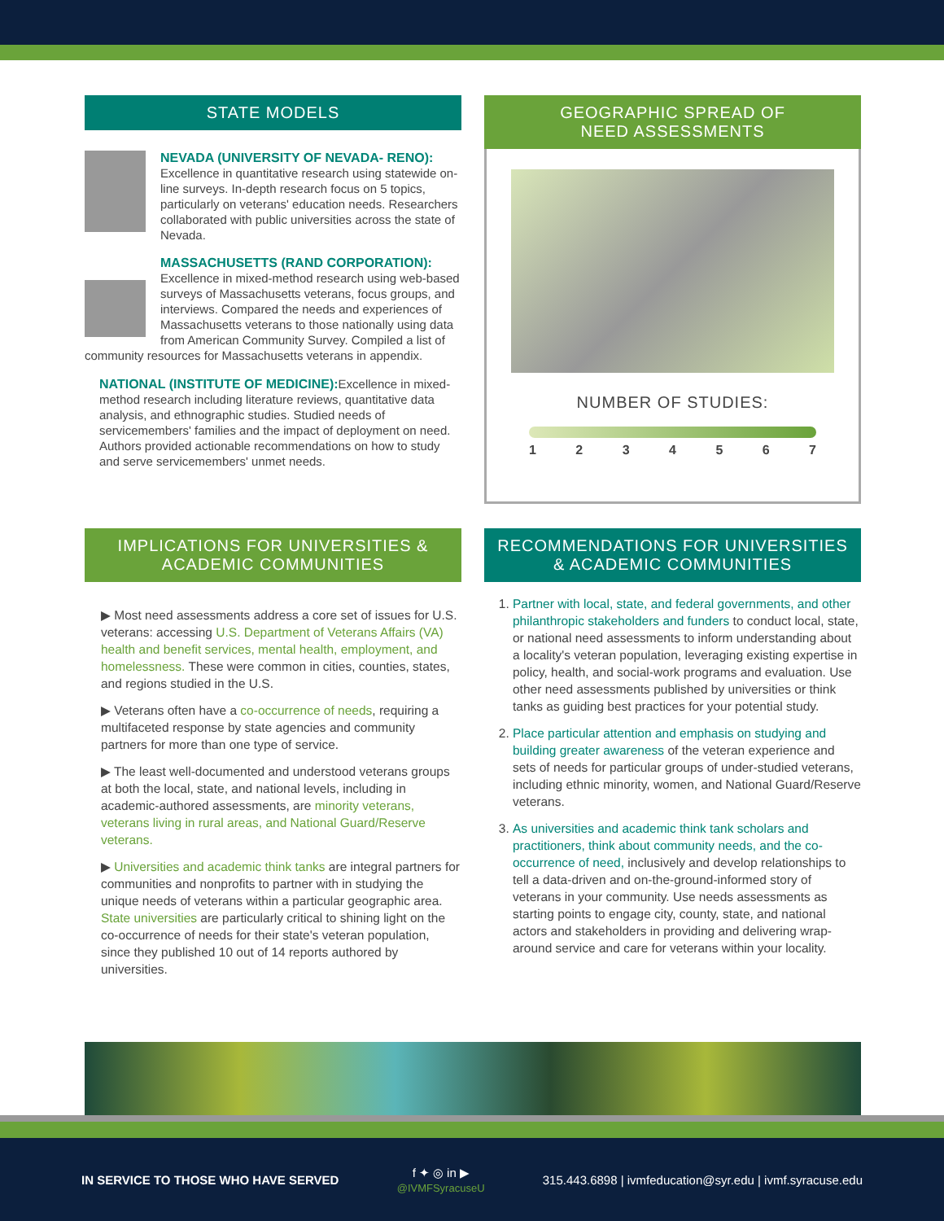STATE MODELS
NEVADA (UNIVERSITY OF NEVADA- RENO):
Excellence in quantitative research using statewide on-line surveys. In-depth research focus on 5 topics, particularly on veterans' education needs. Researchers collaborated with public universities across the state of Nevada.
MASSACHUSETTS (RAND CORPORATION):
Excellence in mixed-method research using web-based surveys of Massachusetts veterans, focus groups, and interviews. Compared the needs and experiences of Massachusetts veterans to those nationally using data from American Community Survey. Compiled a list of community resources for Massachusetts veterans in appendix.
NATIONAL (INSTITUTE OF MEDICINE): Excellence in mixed-method research including literature reviews, quantitative data analysis, and ethnographic studies. Studied needs of servicemembers' families and the impact of deployment on need. Authors provided actionable recommendations on how to study and serve servicemembers' unmet needs.
GEOGRAPHIC SPREAD OF
NEED ASSESSMENTS
NUMBER OF STUDIES:
1 2 3 4 5 6 7
IMPLICATIONS FOR UNIVERSITIES &
ACADEMIC COMMUNITIES
▶ Most need assessments address a core set of issues for U.S. veterans: accessing U.S. Department of Veterans Affairs (VA) health and benefit services, mental health, employment, and homelessness. These were common in cities, counties, states, and regions studied in the U.S.
▶ Veterans often have a co-occurrence of needs, requiring a multifaceted response by state agencies and community partners for more than one type of service.
▶ The least well-documented and understood veterans groups at both the local, state, and national levels, including in academic-authored assessments, are minority veterans, veterans living in rural areas, and National Guard/Reserve veterans.
▶ Universities and academic think tanks are integral partners for communities and nonprofits to partner with in studying the unique needs of veterans within a particular geographic area. State universities are particularly critical to shining light on the co-occurrence of needs for their state's veteran population, since they published 10 out of 14 reports authored by universities.
RECOMMENDATIONS FOR UNIVERSITIES
& ACADEMIC COMMUNITIES
1. Partner with local, state, and federal governments, and other philanthropic stakeholders and funders to conduct local, state, or national need assessments to inform understanding about a locality's veteran population, leveraging existing expertise in policy, health, and social-work programs and evaluation. Use other need assessments published by universities or think tanks as guiding best practices for your potential study.
2. Place particular attention and emphasis on studying and building greater awareness of the veteran experience and sets of needs for particular groups of under-studied veterans, including ethnic minority, women, and National Guard/Reserve veterans.
3. As universities and academic think tank scholars and practitioners, think about community needs, and the co-occurrence of need, inclusively and develop relationships to tell a data-driven and on-the-ground-informed story of veterans in your community. Use needs assessments as starting points to engage city, county, state, and national actors and stakeholders in providing and delivering wrap-around service and care for veterans within your locality.
IN SERVICE TO THOSE WHO HAVE SERVED
f ✦ ◎ in ▶
@IVMFSyracuseU
315.443.6898 | ivmfeducation@syr.edu | ivmf.syracuse.edu